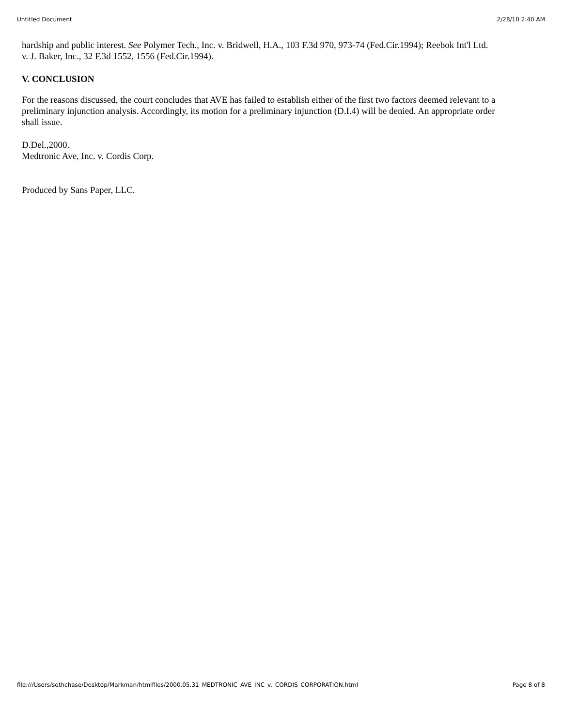Untitled Document 2/28/10 2:40 AM
hardship and public interest. See Polymer Tech., Inc. v. Bridwell, H.A., 103 F.3d 970, 973-74 (Fed.Cir.1994); Reebok Int'l Ltd. v. J. Baker, Inc., 32 F.3d 1552, 1556 (Fed.Cir.1994).
V. CONCLUSION
For the reasons discussed, the court concludes that AVE has failed to establish either of the first two factors deemed relevant to a preliminary injunction analysis. Accordingly, its motion for a preliminary injunction (D.I.4) will be denied. An appropriate order shall issue.
D.Del.,2000.
Medtronic Ave, Inc. v. Cordis Corp.
Produced by Sans Paper, LLC.
file:///Users/sethchase/Desktop/Markman/htmlfiles/2000.05.31_MEDTRONIC_AVE_INC_v._CORDIS_CORPORATION.html Page 8 of 8